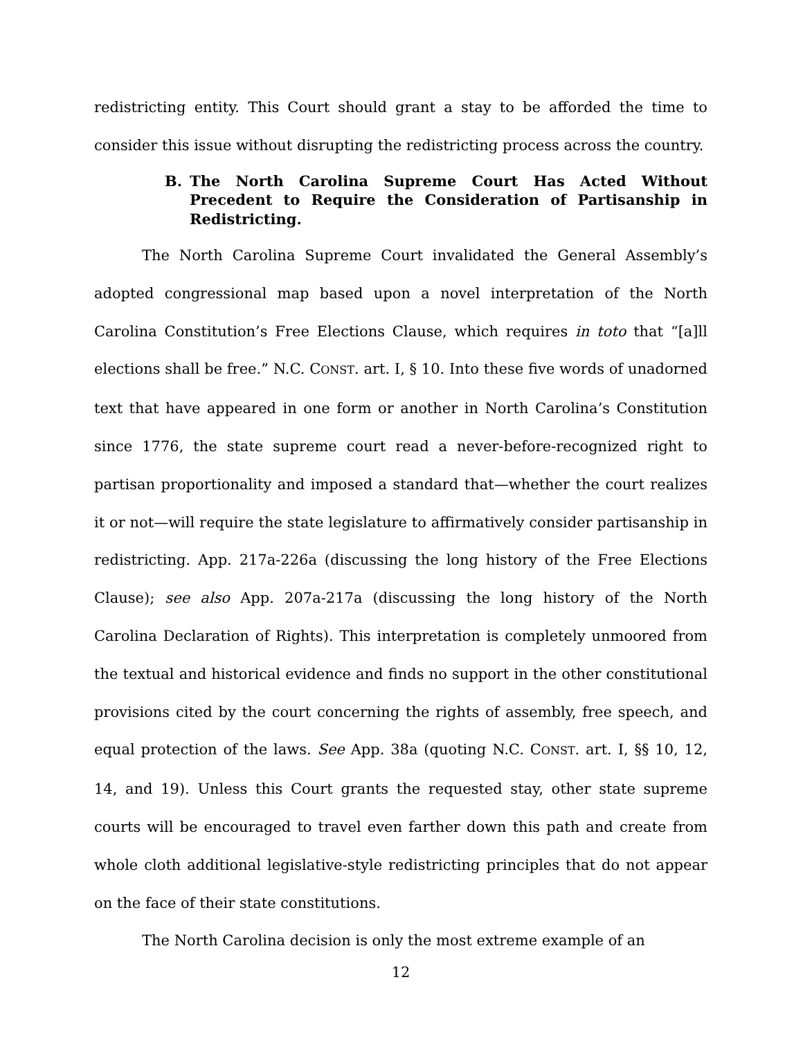redistricting entity. This Court should grant a stay to be afforded the time to consider this issue without disrupting the redistricting process across the country.
B. The North Carolina Supreme Court Has Acted Without Precedent to Require the Consideration of Partisanship in Redistricting.
The North Carolina Supreme Court invalidated the General Assembly’s adopted congressional map based upon a novel interpretation of the North Carolina Constitution’s Free Elections Clause, which requires in toto that “[a]ll elections shall be free.” N.C. CONST. art. I, § 10. Into these five words of unadorned text that have appeared in one form or another in North Carolina’s Constitution since 1776, the state supreme court read a never-before-recognized right to partisan proportionality and imposed a standard that—whether the court realizes it or not—will require the state legislature to affirmatively consider partisanship in redistricting. App. 217a-226a (discussing the long history of the Free Elections Clause); see also App. 207a-217a (discussing the long history of the North Carolina Declaration of Rights). This interpretation is completely unmoored from the textual and historical evidence and finds no support in the other constitutional provisions cited by the court concerning the rights of assembly, free speech, and equal protection of the laws. See App. 38a (quoting N.C. CONST. art. I, §§ 10, 12, 14, and 19). Unless this Court grants the requested stay, other state supreme courts will be encouraged to travel even farther down this path and create from whole cloth additional legislative-style redistricting principles that do not appear on the face of their state constitutions.
The North Carolina decision is only the most extreme example of an
12